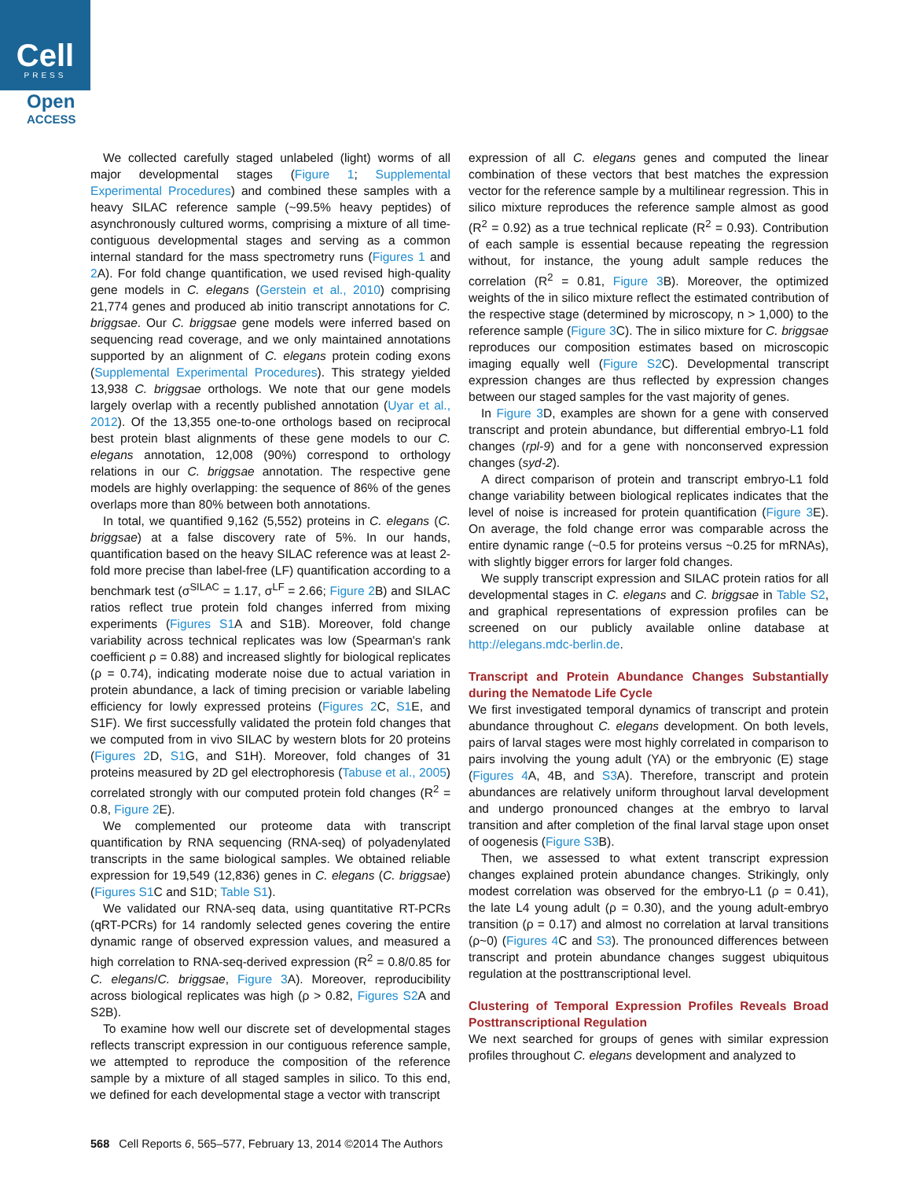Cell
PRESS
Open
ACCESS
We collected carefully staged unlabeled (light) worms of all major developmental stages (Figure 1; Supplemental Experimental Procedures) and combined these samples with a heavy SILAC reference sample (~99.5% heavy peptides) of asynchronously cultured worms, comprising a mixture of all time-contiguous developmental stages and serving as a common internal standard for the mass spectrometry runs (Figures 1 and 2 A). For fold change quantification, we used revised high-quality gene models in C. elegans (Gerstein et al., 2010) comprising 21,774 genes and produced ab initio transcript annotations for C. briggsae. Our C. briggsae gene models were inferred based on sequencing read coverage, and we only maintained annotations supported by an alignment of C. elegans protein coding exons (Supplemental Experimental Procedures). This strategy yielded 13,938 C. briggsae orthologs. We note that our gene models largely overlap with a recently published annotation (Uyar et al., 2012). Of the 13,355 one-to-one orthologs based on reciprocal best protein blast alignments of these gene models to our C. elegans annotation, 12,008 (90%) correspond to orthology relations in our C. briggsae annotation. The respective gene models are highly overlapping: the sequence of 86% of the genes overlaps more than 80% between both annotations.
In total, we quantified 9,162 (5,552) proteins in C. elegans (C. briggsae) at a false discovery rate of 5%. In our hands, quantification based on the heavy SILAC reference was at least 2-fold more precise than label-free (LF) quantification according to a benchmark test (σ<sup>SILAC</sup> = 1.17, σ<sup>LF</sup> = 2.66; Figure 2 B) and SILAC ratios reflect true protein fold changes inferred from mixing experiments (Figures S1 A and S1B). Moreover, fold change variability across technical replicates was low (Spearman's rank coefficient ρ = 0.88) and increased slightly for biological replicates (ρ = 0.74), indicating moderate noise due to actual variation in protein abundance, a lack of timing precision or variable labeling efficiency for lowly expressed proteins (Figures 2 C, S1 E, and S1F). We first successfully validated the protein fold changes that we computed from in vivo SILAC by western blots for 20 proteins (Figures 2 D, S1 G, and S1H). Moreover, fold changes of 31 proteins measured by 2D gel electrophoresis (Tabuse et al., 2005) correlated strongly with our computed protein fold changes (R<sup>2</sup> = 0.8, Figure 2 E).
We complemented our proteome data with transcript quantification by RNA sequencing (RNA-seq) of polyadenylated transcripts in the same biological samples. We obtained reliable expression for 19,549 (12,836) genes in C. elegans (C. briggsae) (Figures S1 C and S1D; Table S1).
We validated our RNA-seq data, using quantitative RT-PCRs (qRT-PCRs) for 14 randomly selected genes covering the entire dynamic range of observed expression values, and measured a high correlation to RNA-seq-derived expression (R<sup>2</sup> = 0.8/0.85 for C. elegans/C. briggsae, Figure 3 A). Moreover, reproducibility across biological replicates was high (ρ > 0.82, Figures S2 A and S2B).
To examine how well our discrete set of developmental stages reflects transcript expression in our contiguous reference sample, we attempted to reproduce the composition of the reference sample by a mixture of all staged samples in silico. To this end, we defined for each developmental stage a vector with transcript
expression of all C. elegans genes and computed the linear combination of these vectors that best matches the expression vector for the reference sample by a multilinear regression. This in silico mixture reproduces the reference sample almost as good (R<sup>2</sup> = 0.92) as a true technical replicate (R<sup>2</sup> = 0.93). Contribution of each sample is essential because repeating the regression without, for instance, the young adult sample reduces the correlation (R<sup>2</sup> = 0.81, Figure 3 B). Moreover, the optimized weights of the in silico mixture reflect the estimated contribution of the respective stage (determined by microscopy, n > 1,000) to the reference sample (Figure 3 C). The in silico mixture for C. briggsae reproduces our composition estimates based on microscopic imaging equally well (Figure S2 C). Developmental transcript expression changes are thus reflected by expression changes between our staged samples for the vast majority of genes.
In Figure 3 D, examples are shown for a gene with conserved transcript and protein abundance, but differential embryo-L1 fold changes (rpl-9) and for a gene with nonconserved expression changes (syd-2).
A direct comparison of protein and transcript embryo-L1 fold change variability between biological replicates indicates that the level of noise is increased for protein quantification (Figure 3 E). On average, the fold change error was comparable across the entire dynamic range (~0.5 for proteins versus ~0.25 for mRNAs), with slightly bigger errors for larger fold changes.
We supply transcript expression and SILAC protein ratios for all developmental stages in C. elegans and C. briggsae in Table S2, and graphical representations of expression profiles can be screened on our publicly available online database at http://elegans.mdc-berlin.de.
Transcript and Protein Abundance Changes Substantially during the Nematode Life Cycle
We first investigated temporal dynamics of transcript and protein abundance throughout C. elegans development. On both levels, pairs of larval stages were most highly correlated in comparison to pairs involving the young adult (YA) or the embryonic (E) stage (Figures 4 A, 4B, and S3 A). Therefore, transcript and protein abundances are relatively uniform throughout larval development and undergo pronounced changes at the embryo to larval transition and after completion of the final larval stage upon onset of oogenesis (Figure S3 B).
Then, we assessed to what extent transcript expression changes explained protein abundance changes. Strikingly, only modest correlation was observed for the embryo-L1 (ρ = 0.41), the late L4 young adult (ρ = 0.30), and the young adult-embryo transition (ρ = 0.17) and almost no correlation at larval transitions (ρ~0) (Figures 4 C and S3). The pronounced differences between transcript and protein abundance changes suggest ubiquitous regulation at the posttranscriptional level.
Clustering of Temporal Expression Profiles Reveals Broad Posttranscriptional Regulation
We next searched for groups of genes with similar expression profiles throughout C. elegans development and analyzed to
568 Cell Reports 6, 565–577, February 13, 2014 ©2014 The Authors